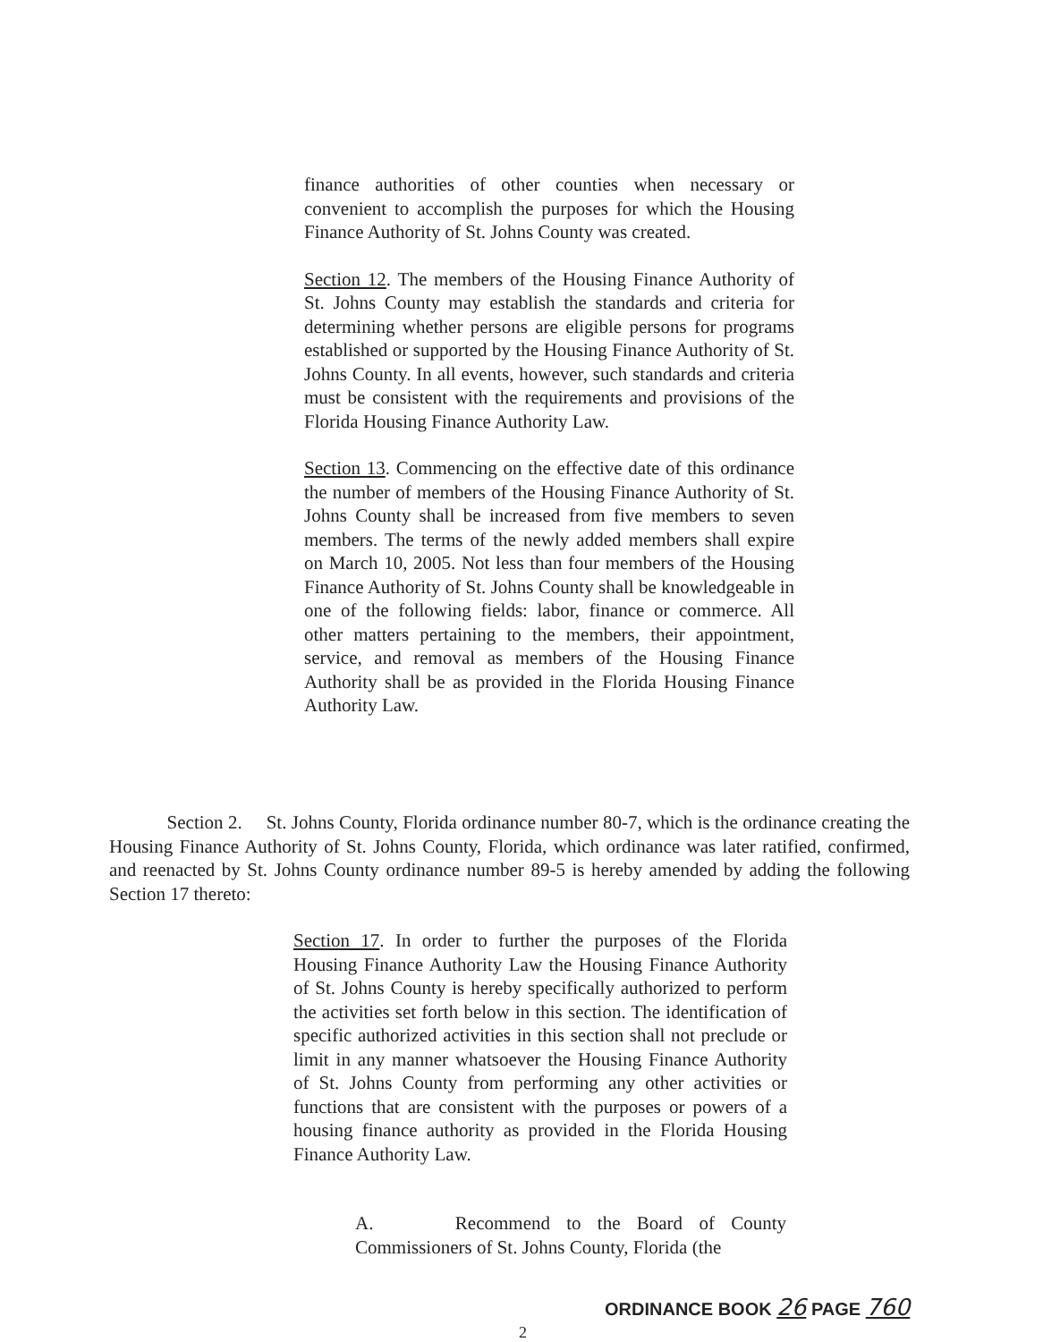finance authorities of other counties when necessary or convenient to accomplish the purposes for which the Housing Finance Authority of St. Johns County was created.
Section 12. The members of the Housing Finance Authority of St. Johns County may establish the standards and criteria for determining whether persons are eligible persons for programs established or supported by the Housing Finance Authority of St. Johns County. In all events, however, such standards and criteria must be consistent with the requirements and provisions of the Florida Housing Finance Authority Law.
Section 13. Commencing on the effective date of this ordinance the number of members of the Housing Finance Authority of St. Johns County shall be increased from five members to seven members. The terms of the newly added members shall expire on March 10, 2005. Not less than four members of the Housing Finance Authority of St. Johns County shall be knowledgeable in one of the following fields: labor, finance or commerce. All other matters pertaining to the members, their appointment, service, and removal as members of the Housing Finance Authority shall be as provided in the Florida Housing Finance Authority Law.
Section 2. St. Johns County, Florida ordinance number 80-7, which is the ordinance creating the Housing Finance Authority of St. Johns County, Florida, which ordinance was later ratified, confirmed, and reenacted by St. Johns County ordinance number 89-5 is hereby amended by adding the following Section 17 thereto:
Section 17. In order to further the purposes of the Florida Housing Finance Authority Law the Housing Finance Authority of St. Johns County is hereby specifically authorized to perform the activities set forth below in this section. The identification of specific authorized activities in this section shall not preclude or limit in any manner whatsoever the Housing Finance Authority of St. Johns County from performing any other activities or functions that are consistent with the purposes or powers of a housing finance authority as provided in the Florida Housing Finance Authority Law.
A. Recommend to the Board of County Commissioners of St. Johns County, Florida (the
ORDINANCE BOOK 26 PAGE 760
2